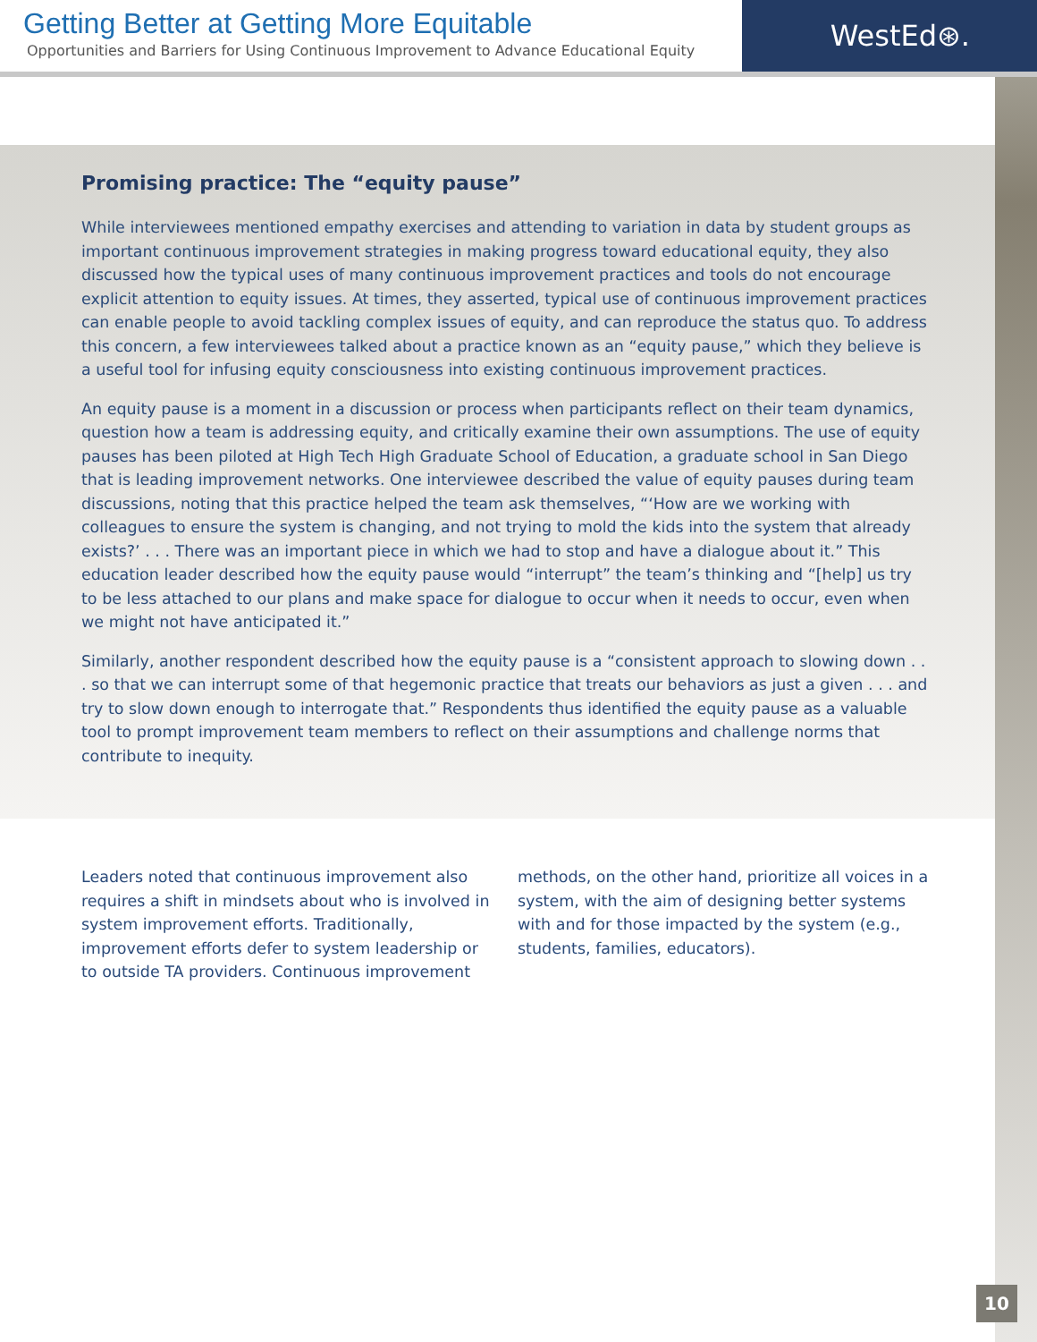Getting Better at Getting More Equitable
Opportunities and Barriers for Using Continuous Improvement to Advance Educational Equity
WestEd⊛.
Promising practice: The “equity pause”
While interviewees mentioned empathy exercises and attending to variation in data by student groups as important continuous improvement strategies in making progress toward educational equity, they also discussed how the typical uses of many continuous improvement practices and tools do not encourage explicit attention to equity issues. At times, they asserted, typical use of continuous improvement practices can enable people to avoid tackling complex issues of equity, and can reproduce the status quo. To address this concern, a few interviewees talked about a practice known as an “equity pause,” which they believe is a useful tool for infusing equity consciousness into existing continuous improvement practices.
An equity pause is a moment in a discussion or process when participants reflect on their team dynamics, question how a team is addressing equity, and critically examine their own assumptions. The use of equity pauses has been piloted at High Tech High Graduate School of Education, a graduate school in San Diego that is leading improvement networks. One interviewee described the value of equity pauses during team discussions, noting that this practice helped the team ask themselves, “‘How are we working with colleagues to ensure the system is changing, and not trying to mold the kids into the system that already exists?’ . . . There was an important piece in which we had to stop and have a dialogue about it.” This education leader described how the equity pause would “interrupt” the team’s thinking and “[help] us try to be less attached to our plans and make space for dialogue to occur when it needs to occur, even when we might not have anticipated it.”
Similarly, another respondent described how the equity pause is a “consistent approach to slowing down . . . so that we can interrupt some of that hegemonic practice that treats our behaviors as just a given . . . and try to slow down enough to interrogate that.” Respondents thus identified the equity pause as a valuable tool to prompt improvement team members to reflect on their assumptions and challenge norms that contribute to inequity.
Leaders noted that continuous improvement also requires a shift in mindsets about who is involved in system improvement efforts. Traditionally, improvement efforts defer to system leadership or to outside TA providers. Continuous improvement methods, on the other hand, prioritize all voices in a system, with the aim of designing better systems with and for those impacted by the system (e.g., students, families, educators).
10